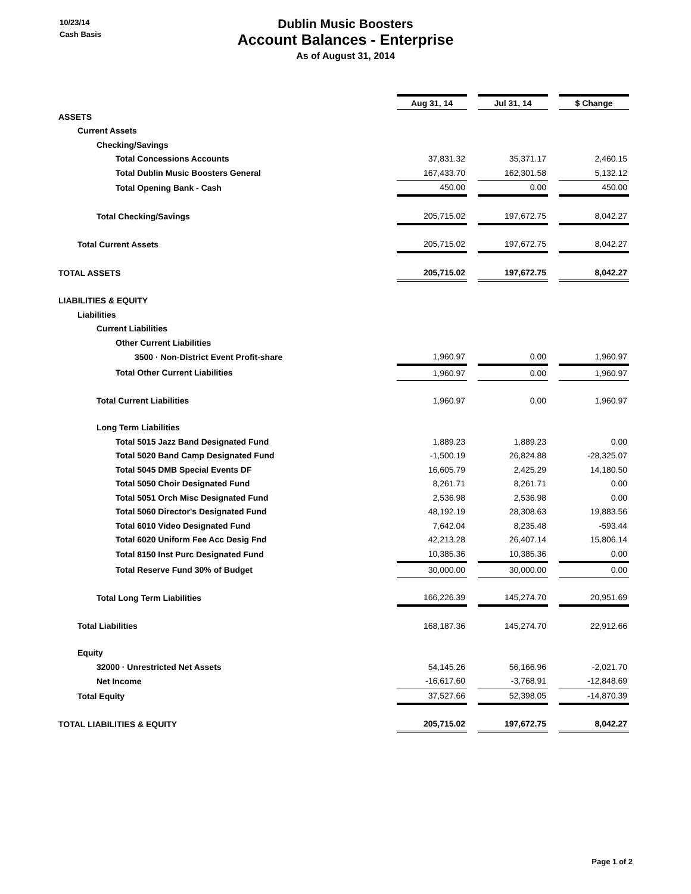10/23/14
Cash Basis
Dublin Music Boosters
Account Balances - Enterprise
As of August 31, 2014
| | Aug 31, 14 | | Jul 31, 14 | | $ Change |
| ASSETS | | | | | |
| Current Assets | | | | | |
| Checking/Savings | | | | | |
| Total Concessions Accounts | 37,831.32 | | 35,371.17 | | 2,460.15 |
| Total Dublin Music Boosters General | 167,433.70 | | 162,301.58 | | 5,132.12 |
| Total Opening Bank - Cash | 450.00 | | 0.00 | | 450.00 |
| Total Checking/Savings | 205,715.02 | | 197,672.75 | | 8,042.27 |
| Total Current Assets | 205,715.02 | | 197,672.75 | | 8,042.27 |
| TOTAL ASSETS | 205,715.02 | | 197,672.75 | | 8,042.27 |
| LIABILITIES & EQUITY | | | | | |
| Liabilities | | | | | |
| Current Liabilities | | | | | |
| Other Current Liabilities | | | | | |
| 3500 · Non-District Event Profit-share | 1,960.97 | | 0.00 | | 1,960.97 |
| Total Other Current Liabilities | 1,960.97 | | 0.00 | | 1,960.97 |
| Total Current Liabilities | 1,960.97 | | 0.00 | | 1,960.97 |
| Long Term Liabilities | | | | | |
| Total 5015 Jazz Band Designated Fund | 1,889.23 | | 1,889.23 | | 0.00 |
| Total 5020 Band Camp Designated Fund | -1,500.19 | | 26,824.88 | | -28,325.07 |
| Total 5045 DMB Special Events DF | 16,605.79 | | 2,425.29 | | 14,180.50 |
| Total 5050 Choir Designated Fund | 8,261.71 | | 8,261.71 | | 0.00 |
| Total 5051 Orch Misc Designated Fund | 2,536.98 | | 2,536.98 | | 0.00 |
| Total 5060 Director's Designated Fund | 48,192.19 | | 28,308.63 | | 19,883.56 |
| Total 6010 Video Designated Fund | 7,642.04 | | 8,235.48 | | -593.44 |
| Total 6020 Uniform Fee Acc Desig Fnd | 42,213.28 | | 26,407.14 | | 15,806.14 |
| Total 8150 Inst Purc Designated Fund | 10,385.36 | | 10,385.36 | | 0.00 |
| Total Reserve Fund 30% of Budget | 30,000.00 | | 30,000.00 | | 0.00 |
| Total Long Term Liabilities | 166,226.39 | | 145,274.70 | | 20,951.69 |
| Total Liabilities | 168,187.36 | | 145,274.70 | | 22,912.66 |
| Equity | | | | | |
| 32000 · Unrestricted Net Assets | 54,145.26 | | 56,166.96 | | -2,021.70 |
| Net Income | -16,617.60 | | -3,768.91 | | -12,848.69 |
| Total Equity | 37,527.66 | | 52,398.05 | | -14,870.39 |
| TOTAL LIABILITIES & EQUITY | 205,715.02 | | 197,672.75 | | 8,042.27 |
Page 1 of 2